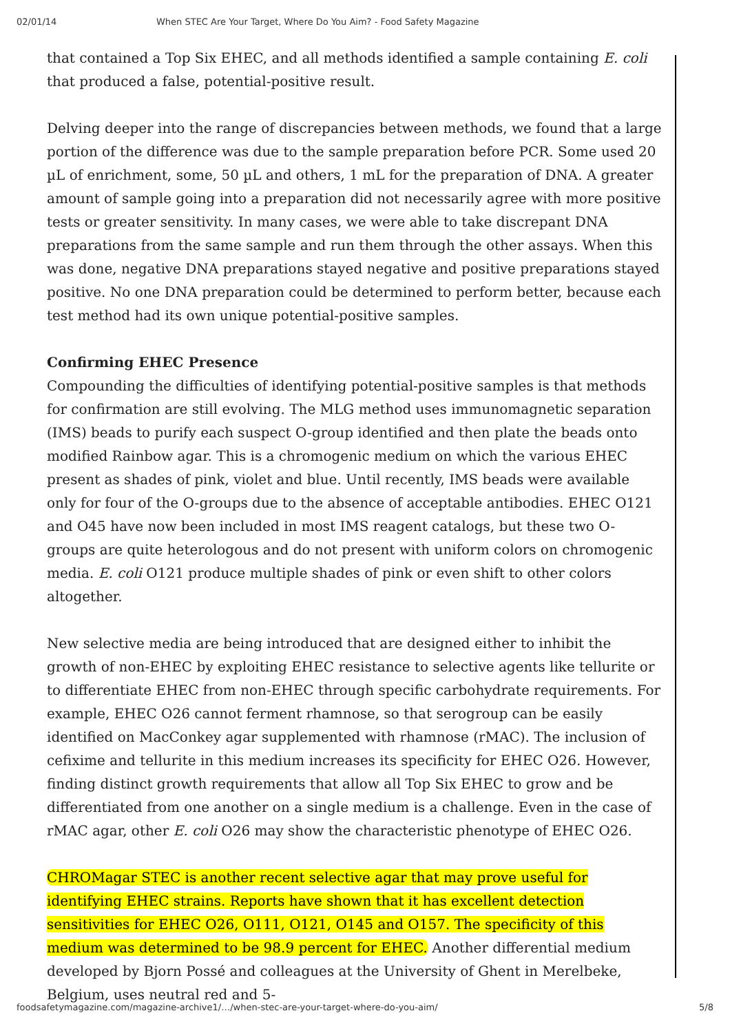02/01/14 When STEC Are Your Target, Where Do You Aim? - Food Safety Magazine
that contained a Top Six EHEC, and all methods identified a sample containing E. coli that produced a false, potential-positive result.
Delving deeper into the range of discrepancies between methods, we found that a large portion of the difference was due to the sample preparation before PCR. Some used 20 µL of enrichment, some, 50 µL and others, 1 mL for the preparation of DNA. A greater amount of sample going into a preparation did not necessarily agree with more positive tests or greater sensitivity. In many cases, we were able to take discrepant DNA preparations from the same sample and run them through the other assays. When this was done, negative DNA preparations stayed negative and positive preparations stayed positive. No one DNA preparation could be determined to perform better, because each test method had its own unique potential-positive samples.
Confirming EHEC Presence
Compounding the difficulties of identifying potential-positive samples is that methods for confirmation are still evolving. The MLG method uses immunomagnetic separation (IMS) beads to purify each suspect O-group identified and then plate the beads onto modified Rainbow agar. This is a chromogenic medium on which the various EHEC present as shades of pink, violet and blue. Until recently, IMS beads were available only for four of the O-groups due to the absence of acceptable antibodies. EHEC O121 and O45 have now been included in most IMS reagent catalogs, but these two O-groups are quite heterologous and do not present with uniform colors on chromogenic media. E. coli O121 produce multiple shades of pink or even shift to other colors altogether.
New selective media are being introduced that are designed either to inhibit the growth of non-EHEC by exploiting EHEC resistance to selective agents like tellurite or to differentiate EHEC from non-EHEC through specific carbohydrate requirements. For example, EHEC O26 cannot ferment rhamnose, so that serogroup can be easily identified on MacConkey agar supplemented with rhamnose (rMAC). The inclusion of cefixime and tellurite in this medium increases its specificity for EHEC O26. However, finding distinct growth requirements that allow all Top Six EHEC to grow and be differentiated from one another on a single medium is a challenge. Even in the case of rMAC agar, other E. coli O26 may show the characteristic phenotype of EHEC O26.
CHROMagar STEC is another recent selective agar that may prove useful for identifying EHEC strains. Reports have shown that it has excellent detection sensitivities for EHEC O26, O111, O121, O145 and O157. The specificity of this medium was determined to be 98.9 percent for EHEC. Another differential medium developed by Bjorn Possé and colleagues at the University of Ghent in Merelbeke, Belgium, uses neutral red and 5-
foodsafetymagazine.com/magazine-archive1/…/when-stec-are-your-target-where-do-you-aim/ 5/8